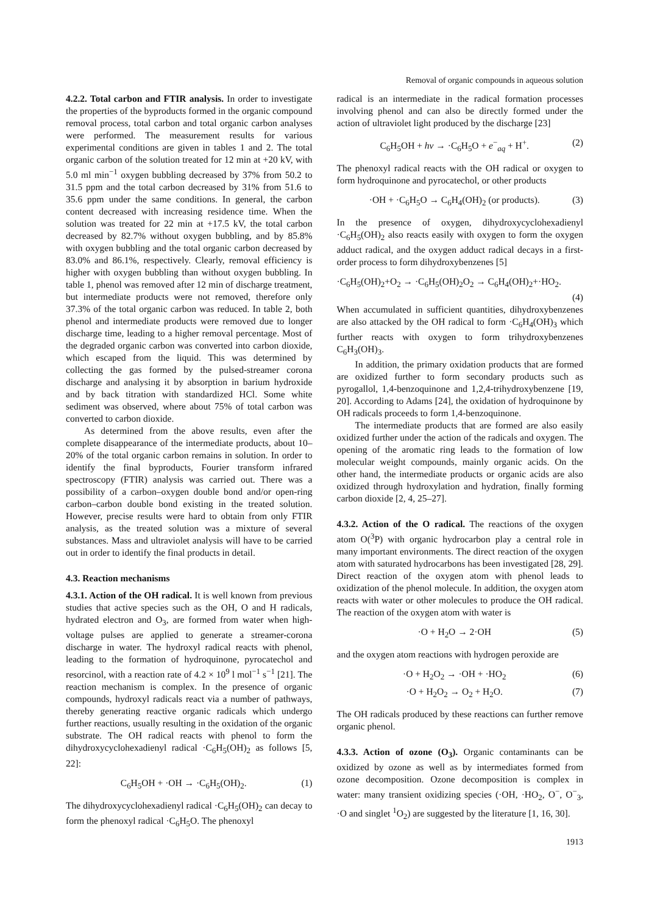Removal of organic compounds in aqueous solution
4.2.2. Total carbon and FTIR analysis. In order to investigate the properties of the byproducts formed in the organic compound removal process, total carbon and total organic carbon analyses were performed. The measurement results for various experimental conditions are given in tables 1 and 2. The total organic carbon of the solution treated for 12 min at +20 kV, with 5.0 ml min<sup>−1</sup> oxygen bubbling decreased by 37% from 50.2 to 31.5 ppm and the total carbon decreased by 31% from 51.6 to 35.6 ppm under the same conditions. In general, the carbon content decreased with increasing residence time. When the solution was treated for 22 min at +17.5 kV, the total carbon decreased by 82.7% without oxygen bubbling, and by 85.8% with oxygen bubbling and the total organic carbon decreased by 83.0% and 86.1%, respectively. Clearly, removal efficiency is higher with oxygen bubbling than without oxygen bubbling. In table 1, phenol was removed after 12 min of discharge treatment, but intermediate products were not removed, therefore only 37.3% of the total organic carbon was reduced. In table 2, both phenol and intermediate products were removed due to longer discharge time, leading to a higher removal percentage. Most of the degraded organic carbon was converted into carbon dioxide, which escaped from the liquid. This was determined by collecting the gas formed by the pulsed-streamer corona discharge and analysing it by absorption in barium hydroxide and by back titration with standardized HCl. Some white sediment was observed, where about 75% of total carbon was converted to carbon dioxide.
As determined from the above results, even after the complete disappearance of the intermediate products, about 10–20% of the total organic carbon remains in solution. In order to identify the final byproducts, Fourier transform infrared spectroscopy (FTIR) analysis was carried out. There was a possibility of a carbon–oxygen double bond and/or open-ring carbon–carbon double bond existing in the treated solution. However, precise results were hard to obtain from only FTIR analysis, as the treated solution was a mixture of several substances. Mass and ultraviolet analysis will have to be carried out in order to identify the final products in detail.
4.3. Reaction mechanisms
4.3.1. Action of the OH radical. It is well known from previous studies that active species such as the OH, O and H radicals, hydrated electron and O<sub>3</sub>, are formed from water when high-voltage pulses are applied to generate a streamer-corona discharge in water. The hydroxyl radical reacts with phenol, leading to the formation of hydroquinone, pyrocatechol and resorcinol, with a reaction rate of 4.2 × 10<sup>9</sup> l mol<sup>−1</sup> s<sup>−1</sup> [21]. The reaction mechanism is complex. In the presence of organic compounds, hydroxyl radicals react via a number of pathways, thereby generating reactive organic radicals which undergo further reactions, usually resulting in the oxidation of the organic substrate. The OH radical reacts with phenol to form the dihydroxycyclohexadienyl radical ·C<sub>6</sub>H<sub>5</sub>(OH)<sub>2</sub> as follows [5, 22]:
C<sub>6</sub>H<sub>5</sub>OH + ·OH → ·C<sub>6</sub>H<sub>5</sub>(OH)<sub>2</sub>. (1)
The dihydroxycyclohexadienyl radical ·C<sub>6</sub>H<sub>5</sub>(OH)<sub>2</sub> can decay to form the phenoxyl radical ·C<sub>6</sub>H<sub>5</sub>O. The phenoxyl
radical is an intermediate in the radical formation processes involving phenol and can also be directly formed under the action of ultraviolet light produced by the discharge [23]
C<sub>6</sub>H<sub>5</sub>OH + hν → ·C<sub>6</sub>H<sub>5</sub>O + e<sup>−</sup><sub>aq</sub> + H<sup>+</sup>. (2)
The phenoxyl radical reacts with the OH radical or oxygen to form hydroquinone and pyrocatechol, or other products
·OH + ·C<sub>6</sub>H<sub>5</sub>O → C<sub>6</sub>H<sub>4</sub>(OH)<sub>2</sub> (or products). (3)
In the presence of oxygen, dihydroxycyclohexadienyl ·C<sub>6</sub>H<sub>5</sub>(OH)<sub>2</sub> also reacts easily with oxygen to form the oxygen adduct radical, and the oxygen adduct radical decays in a first-order process to form dihydroxybenzenes [5]
·C<sub>6</sub>H<sub>5</sub>(OH)<sub>2</sub>+O<sub>2</sub> → ·C<sub>6</sub>H<sub>5</sub>(OH)<sub>2</sub>O<sub>2</sub> → C<sub>6</sub>H<sub>4</sub>(OH)<sub>2</sub>+·HO<sub>2</sub>.
(4)
When accumulated in sufficient quantities, dihydroxybenzenes are also attacked by the OH radical to form ·C<sub>6</sub>H<sub>4</sub>(OH)<sub>3</sub> which further reacts with oxygen to form trihydroxybenzenes C<sub>6</sub>H<sub>3</sub>(OH)<sub>3</sub>.
In addition, the primary oxidation products that are formed are oxidized further to form secondary products such as pyrogallol, 1,4-benzoquinone and 1,2,4-trihydroxybenzene [19, 20]. According to Adams [24], the oxidation of hydroquinone by OH radicals proceeds to form 1,4-benzoquinone.
The intermediate products that are formed are also easily oxidized further under the action of the radicals and oxygen. The opening of the aromatic ring leads to the formation of low molecular weight compounds, mainly organic acids. On the other hand, the intermediate products or organic acids are also oxidized through hydroxylation and hydration, finally forming carbon dioxide [2, 4, 25–27].
4.3.2. Action of the O radical. The reactions of the oxygen atom O(<sup>3</sup>P) with organic hydrocarbon play a central role in many important environments. The direct reaction of the oxygen atom with saturated hydrocarbons has been investigated [28, 29]. Direct reaction of the oxygen atom with phenol leads to oxidization of the phenol molecule. In addition, the oxygen atom reacts with water or other molecules to produce the OH radical. The reaction of the oxygen atom with water is
·O + H<sub>2</sub>O → 2·OH (5)
and the oxygen atom reactions with hydrogen peroxide are
·O + H<sub>2</sub>O<sub>2</sub> → ·OH + ·HO<sub>2</sub> (6)
·O + H<sub>2</sub>O<sub>2</sub> → O<sub>2</sub> + H<sub>2</sub>O. (7)
The OH radicals produced by these reactions can further remove organic phenol.
4.3.3. Action of ozone (O<sub>3</sub>). Organic contaminants can be oxidized by ozone as well as by intermediates formed from ozone decomposition. Ozone decomposition is complex in water: many transient oxidizing species (·OH, ·HO<sub>2</sub>, O<sup>−</sup>, O<sup>−</sup><sub>3</sub>, ·O and singlet <sup>1</sup>O<sub>2</sub>) are suggested by the literature [1, 16, 30].
1913